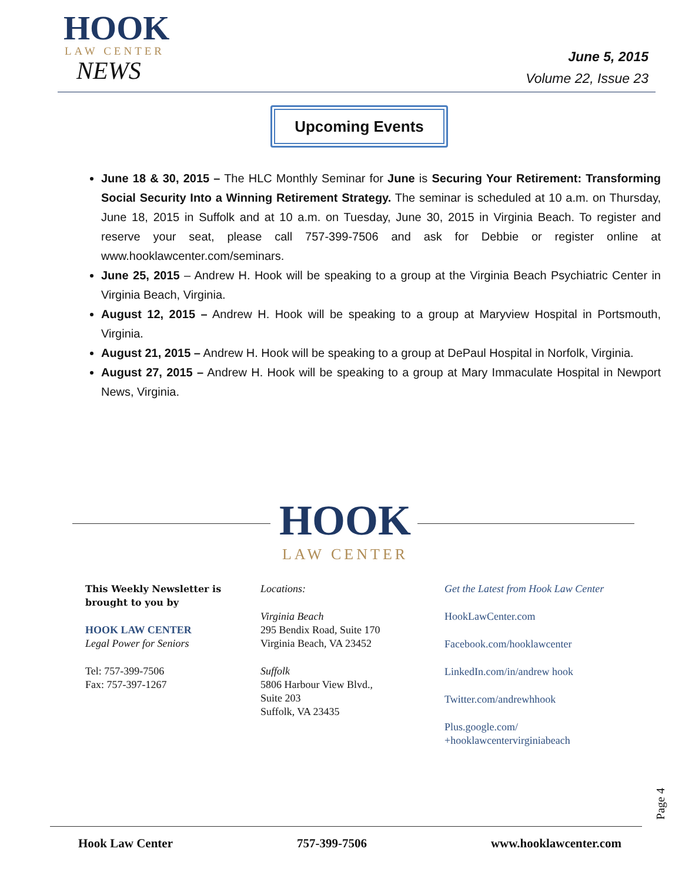HOOK
LAW CENTER
NEWS
June 5, 2015
Volume 22, Issue 23
Upcoming Events
June 18 & 30, 2015 – The HLC Monthly Seminar for June is Securing Your Retirement: Transforming Social Security Into a Winning Retirement Strategy. The seminar is scheduled at 10 a.m. on Thursday, June 18, 2015 in Suffolk and at 10 a.m. on Tuesday, June 30, 2015 in Virginia Beach. To register and reserve your seat, please call 757-399-7506 and ask for Debbie or register online at www.hooklawcenter.com/seminars.
June 25, 2015 – Andrew H. Hook will be speaking to a group at the Virginia Beach Psychiatric Center in Virginia Beach, Virginia.
August 12, 2015 – Andrew H. Hook will be speaking to a group at Maryview Hospital in Portsmouth, Virginia.
August 21, 2015 – Andrew H. Hook will be speaking to a group at DePaul Hospital in Norfolk, Virginia.
August 27, 2015 – Andrew H. Hook will be speaking to a group at Mary Immaculate Hospital in Newport News, Virginia.
HOOK
LAW CENTER
This Weekly Newsletter is brought to you by
HOOK LAW CENTER
Legal Power for Seniors
Tel: 757-399-7506
Fax: 757-397-1267
Locations:
Virginia Beach
295 Bendix Road, Suite 170
Virginia Beach, VA 23452
Suffolk
5806 Harbour View Blvd.,
Suite 203
Suffolk, VA 23435
Get the Latest from Hook Law Center
HookLawCenter.com
Facebook.com/hooklawcenter
LinkedIn.com/in/andrew hook
Twitter.com/andrewhhook
Plus.google.com/
+hooklawcentervirginiabeach
Page 4
Hook Law Center 757-399-7506 www.hooklawcenter.com